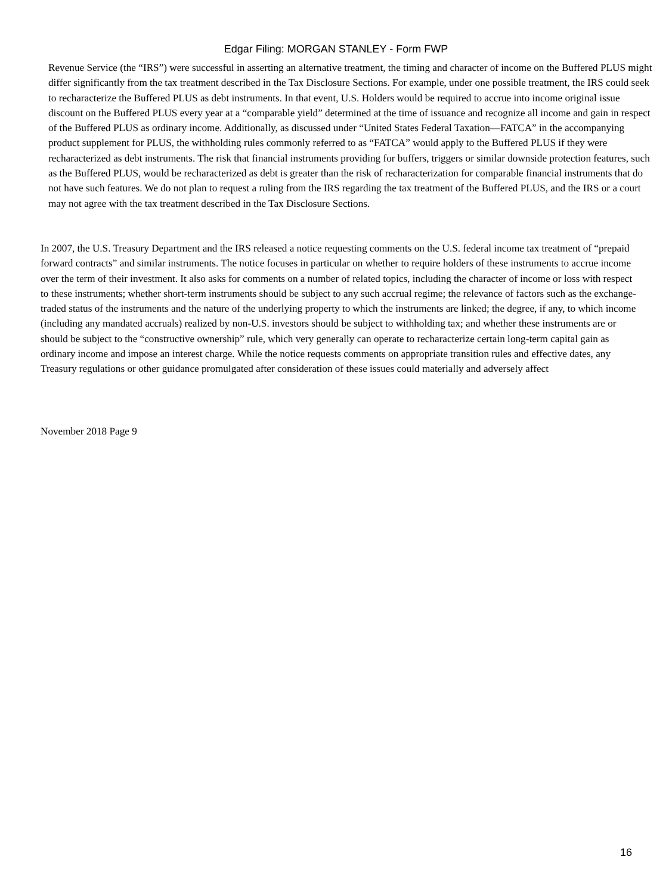Edgar Filing: MORGAN STANLEY - Form FWP
Revenue Service (the “IRS”) were successful in asserting an alternative treatment, the timing and character of income on the Buffered PLUS might differ significantly from the tax treatment described in the Tax Disclosure Sections. For example, under one possible treatment, the IRS could seek to recharacterize the Buffered PLUS as debt instruments. In that event, U.S. Holders would be required to accrue into income original issue discount on the Buffered PLUS every year at a “comparable yield” determined at the time of issuance and recognize all income and gain in respect of the Buffered PLUS as ordinary income. Additionally, as discussed under “United States Federal Taxation—FATCA” in the accompanying product supplement for PLUS, the withholding rules commonly referred to as “FATCA” would apply to the Buffered PLUS if they were recharacterized as debt instruments. The risk that financial instruments providing for buffers, triggers or similar downside protection features, such as the Buffered PLUS, would be recharacterized as debt is greater than the risk of recharacterization for comparable financial instruments that do not have such features. We do not plan to request a ruling from the IRS regarding the tax treatment of the Buffered PLUS, and the IRS or a court may not agree with the tax treatment described in the Tax Disclosure Sections.
In 2007, the U.S. Treasury Department and the IRS released a notice requesting comments on the U.S. federal income tax treatment of “prepaid forward contracts” and similar instruments. The notice focuses in particular on whether to require holders of these instruments to accrue income over the term of their investment. It also asks for comments on a number of related topics, including the character of income or loss with respect to these instruments; whether short-term instruments should be subject to any such accrual regime; the relevance of factors such as the exchange-traded status of the instruments and the nature of the underlying property to which the instruments are linked; the degree, if any, to which income (including any mandated accruals) realized by non-U.S. investors should be subject to withholding tax; and whether these instruments are or should be subject to the “constructive ownership” rule, which very generally can operate to recharacterize certain long-term capital gain as ordinary income and impose an interest charge. While the notice requests comments on appropriate transition rules and effective dates, any Treasury regulations or other guidance promulgated after consideration of these issues could materially and adversely affect
November 2018 Page 9
16